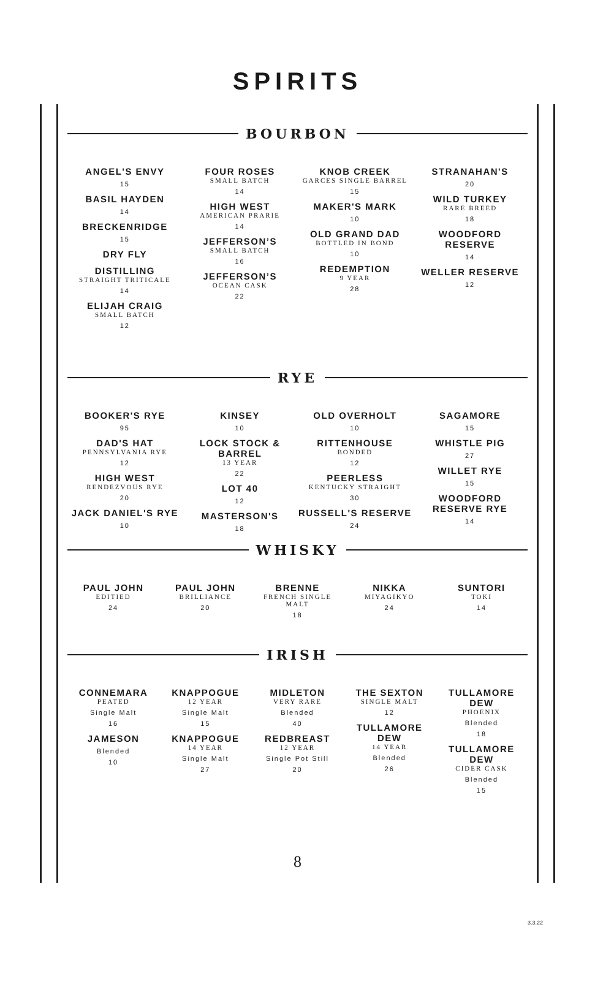SPIRITS
BOURBON
ANGEL'S ENVY
15
BASIL HAYDEN
14
BRECKENRIDGE
15
DRY FLY
DISTILLING
STRAIGHT TRITICALE
14
ELIJAH CRAIG
SMALL BATCH
12
FOUR ROSES
SMALL BATCH
14
HIGH WEST
AMERICAN PRARIE
14
JEFFERSON’S
SMALL BATCH
16
JEFFERSON’S
OCEAN CASK
22
KNOB CREEK
GARCES SINGLE BARREL
15
MAKER'S MARK
10
OLD GRAND DAD
BOTTLED IN BOND
10
REDEMPTION
9 YEAR
28
STRANAHAN'S
20
WILD TURKEY
RARE BREED
18
WOODFORD RESERVE
14
WELLER RESERVE
12
RYE
BOOKER'S RYE
95
DAD'S HAT
PENNSYLVANIA RYE
12
HIGH WEST
RENDEZVOUS RYE
20
JACK DANIEL'S RYE
10
KINSEY
10
LOCK STOCK & BARREL
13 YEAR
22
LOT 40
12
MASTERSON'S
18
OLD OVERHOLT
10
RITTENHOUSE
BONDED
12
PEERLESS
KENTUCKY STRAIGHT
30
RUSSELL'S RESERVE
24
SAGAMORE
15
WHISTLE PIG
27
WILLET RYE
15
WOODFORD RESERVE RYE
14
WHISKY
PAUL JOHN
EDITIED
24
PAUL JOHN
BRILLIANCE
20
BRENNE
FRENCH SINGLE MALT
18
NIKKA
MIYAGIKYO
24
SUNTORI
TOKI
14
IRISH
CONNEMARA
PEATED
Single Malt
16
JAMESON
Blended
10
KNAPPOGUE
12 YEAR
Single Malt
15
KNAPPOGUE
14 YEAR
Single Malt
27
MIDLETON
VERY RARE
Blended
40
REDBREAST
12 YEAR
Single Pot Still
20
THE SEXTON
SINGLE MALT
12
TULLAMORE DEW
14 YEAR
Blended
26
TULLAMORE DEW
PHOENIX
Blended
18
TULLAMORE DEW
CIDER CASK
Blended
15
8
3.3.22